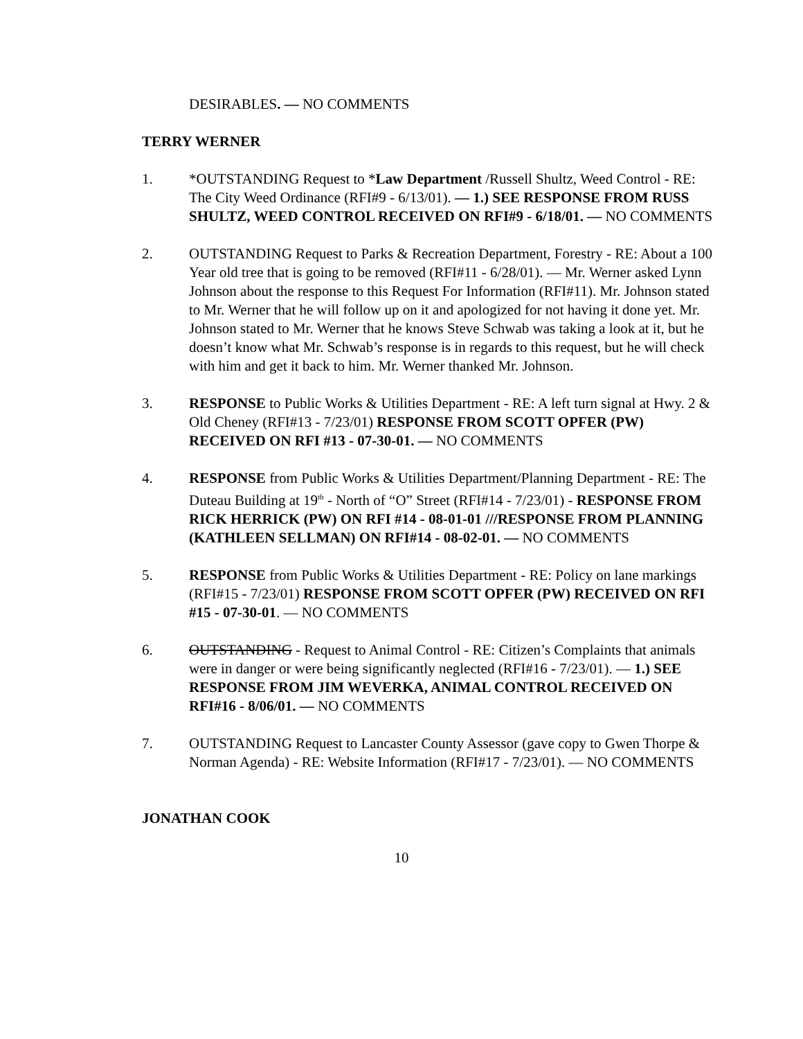DESIRABLES. — NO COMMENTS
TERRY WERNER
1. *OUTSTANDING Request to *Law Department /Russell Shultz, Weed Control - RE: The City Weed Ordinance (RFI#9 - 6/13/01). — 1.) SEE RESPONSE FROM RUSS SHULTZ, WEED CONTROL RECEIVED ON RFI#9 - 6/18/01. — NO COMMENTS
2. OUTSTANDING Request to Parks & Recreation Department, Forestry - RE: About a 100 Year old tree that is going to be removed (RFI#11 - 6/28/01). — Mr. Werner asked Lynn Johnson about the response to this Request For Information (RFI#11). Mr. Johnson stated to Mr. Werner that he will follow up on it and apologized for not having it done yet. Mr. Johnson stated to Mr. Werner that he knows Steve Schwab was taking a look at it, but he doesn’t know what Mr. Schwab’s response is in regards to this request, but he will check with him and get it back to him. Mr. Werner thanked Mr. Johnson.
3. RESPONSE to Public Works & Utilities Department - RE: A left turn signal at Hwy. 2 & Old Cheney (RFI#13 - 7/23/01) RESPONSE FROM SCOTT OPFER (PW) RECEIVED ON RFI #13 - 07-30-01. — NO COMMENTS
4. RESPONSE from Public Works & Utilities Department/Planning Department - RE: The Duteau Building at 19<sup>th</sup> - North of “O” Street (RFI#14 - 7/23/01) - RESPONSE FROM RICK HERRICK (PW) ON RFI #14 - 08-01-01 ///RESPONSE FROM PLANNING (KATHLEEN SELLMAN) ON RFI#14 - 08-02-01. — NO COMMENTS
5. RESPONSE from Public Works & Utilities Department - RE: Policy on lane markings (RFI#15 - 7/23/01) RESPONSE FROM SCOTT OPFER (PW) RECEIVED ON RFI #15 - 07-30-01. — NO COMMENTS
6. OUTSTANDING - Request to Animal Control - RE: Citizen’s Complaints that animals were in danger or were being significantly neglected (RFI#16 - 7/23/01). — 1.) SEE RESPONSE FROM JIM WEVERKA, ANIMAL CONTROL RECEIVED ON RFI#16 - 8/06/01. — NO COMMENTS
7. OUTSTANDING Request to Lancaster County Assessor (gave copy to Gwen Thorpe & Norman Agenda) - RE: Website Information (RFI#17 - 7/23/01). — NO COMMENTS
JONATHAN COOK
10